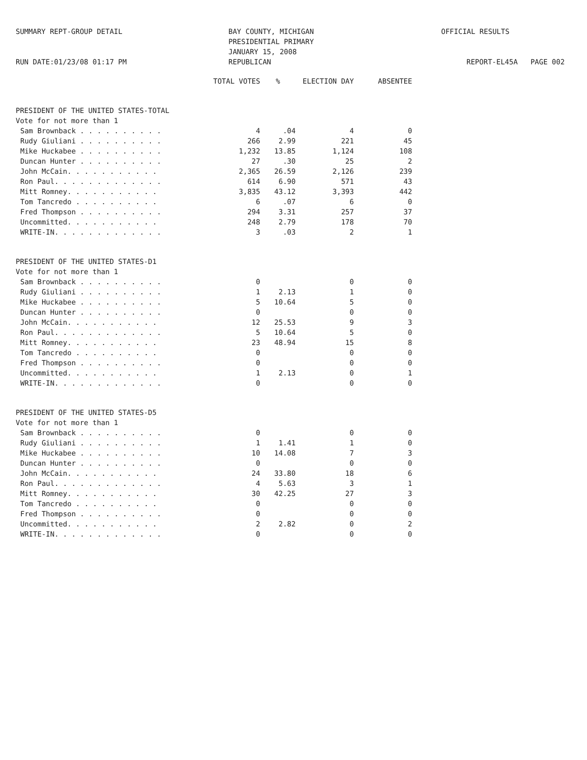SUMMARY REPT-GROUP DETAIL
RUN DATE:01/23/08 01:17 PM
BAY COUNTY, MICHIGAN
PRESIDENTIAL PRIMARY
JANUARY 15, 2008
REPUBLICAN
OFFICIAL RESULTS
REPORT-EL45A PAGE 002
| | TOTAL VOTES | % | ELECTION DAY | ABSENTEE |
| --- | --- | --- | --- | --- |
| PRESIDENT OF THE UNITED STATES-TOTAL | | | | |
| Vote for not more than 1 | | | | |
| Sam Brownback . . . . . . . . . . | 4 | .04 | 4 | 0 |
| Rudy Giuliani . . . . . . . . . . | 266 | 2.99 | 221 | 45 |
| Mike Huckabee . . . . . . . . . . | 1,232 | 13.85 | 1,124 | 108 |
| Duncan Hunter . . . . . . . . . . | 27 | .30 | 25 | 2 |
| John McCain. . . . . . . . . . . | 2,365 | 26.59 | 2,126 | 239 |
| Ron Paul. . . . . . . . . . . . . | 614 | 6.90 | 571 | 43 |
| Mitt Romney. . . . . . . . . . . | 3,835 | 43.12 | 3,393 | 442 |
| Tom Tancredo . . . . . . . . . . | 6 | .07 | 6 | 0 |
| Fred Thompson . . . . . . . . . . | 294 | 3.31 | 257 | 37 |
| Uncommitted. . . . . . . . . . . | 248 | 2.79 | 178 | 70 |
| WRITE-IN. . . . . . . . . . . . . | 3 | .03 | 2 | 1 |
| PRESIDENT OF THE UNITED STATES-D1 | | | | |
| Vote for not more than 1 | | | | |
| Sam Brownback . . . . . . . . . . | 0 | | 0 | 0 |
| Rudy Giuliani . . . . . . . . . . | 1 | 2.13 | 1 | 0 |
| Mike Huckabee . . . . . . . . . . | 5 | 10.64 | 5 | 0 |
| Duncan Hunter . . . . . . . . . . | 0 | | 0 | 0 |
| John McCain. . . . . . . . . . . | 12 | 25.53 | 9 | 3 |
| Ron Paul. . . . . . . . . . . . . | 5 | 10.64 | 5 | 0 |
| Mitt Romney. . . . . . . . . . . | 23 | 48.94 | 15 | 8 |
| Tom Tancredo . . . . . . . . . . | 0 | | 0 | 0 |
| Fred Thompson . . . . . . . . . . | 0 | | 0 | 0 |
| Uncommitted. . . . . . . . . . . | 1 | 2.13 | 0 | 1 |
| WRITE-IN. . . . . . . . . . . . . | 0 | | 0 | 0 |
| PRESIDENT OF THE UNITED STATES-D5 | | | | |
| Vote for not more than 1 | | | | |
| Sam Brownback . . . . . . . . . . | 0 | | 0 | 0 |
| Rudy Giuliani . . . . . . . . . . | 1 | 1.41 | 1 | 0 |
| Mike Huckabee . . . . . . . . . . | 10 | 14.08 | 7 | 3 |
| Duncan Hunter . . . . . . . . . . | 0 | | 0 | 0 |
| John McCain. . . . . . . . . . . | 24 | 33.80 | 18 | 6 |
| Ron Paul. . . . . . . . . . . . . | 4 | 5.63 | 3 | 1 |
| Mitt Romney. . . . . . . . . . . | 30 | 42.25 | 27 | 3 |
| Tom Tancredo . . . . . . . . . . | 0 | | 0 | 0 |
| Fred Thompson . . . . . . . . . . | 0 | | 0 | 0 |
| Uncommitted. . . . . . . . . . . | 2 | 2.82 | 0 | 2 |
| WRITE-IN. . . . . . . . . . . . . | 0 | | 0 | 0 |